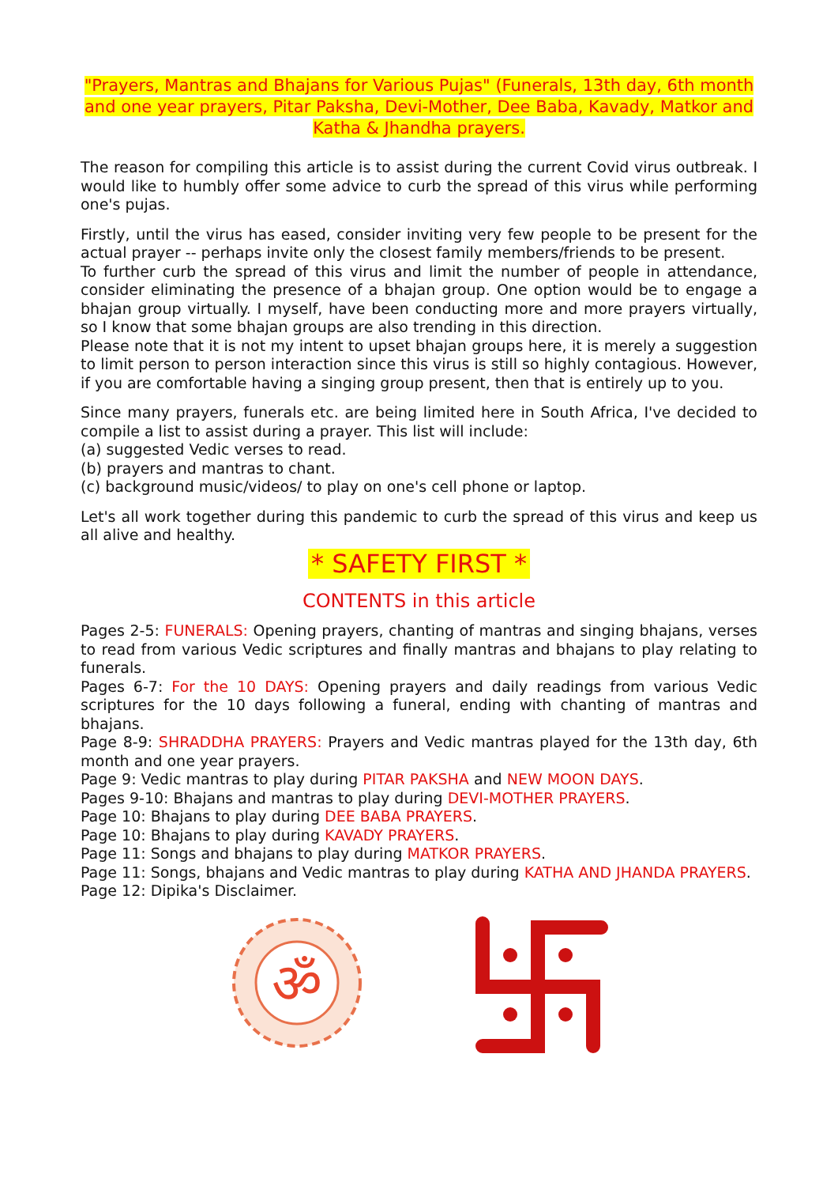"Prayers, Mantras and Bhajans for Various Pujas" (Funerals, 13th day, 6th month and one year prayers, Pitar Paksha, Devi-Mother, Dee Baba, Kavady, Matkor and Katha & Jhandha prayers.
The reason for compiling this article is to assist during the current Covid virus outbreak. I would like to humbly offer some advice to curb the spread of this virus while performing one's pujas.
Firstly, until the virus has eased, consider inviting very few people to be present for the actual prayer -- perhaps invite only the closest family members/friends to be present.
To further curb the spread of this virus and limit the number of people in attendance, consider eliminating the presence of a bhajan group. One option would be to engage a bhajan group virtually. I myself, have been conducting more and more prayers virtually, so I know that some bhajan groups are also trending in this direction.
Please note that it is not my intent to upset bhajan groups here, it is merely a suggestion to limit person to person interaction since this virus is still so highly contagious. However, if you are comfortable having a singing group present, then that is entirely up to you.
Since many prayers, funerals etc. are being limited here in South Africa, I've decided to compile a list to assist during a prayer. This list will include:
(a) suggested Vedic verses to read.
(b) prayers and mantras to chant.
(c) background music/videos/ to play on one's cell phone or laptop.
Let's all work together during this pandemic to curb the spread of this virus and keep us all alive and healthy.
* SAFETY FIRST *
CONTENTS in this article
Pages 2-5: FUNERALS: Opening prayers, chanting of mantras and singing bhajans, verses to read from various Vedic scriptures and finally mantras and bhajans to play relating to funerals.
Pages 6-7: For the 10 DAYS: Opening prayers and daily readings from various Vedic scriptures for the 10 days following a funeral, ending with chanting of mantras and bhajans.
Page 8-9: SHRADDHA PRAYERS: Prayers and Vedic mantras played for the 13th day, 6th month and one year prayers.
Page 9: Vedic mantras to play during PITAR PAKSHA and NEW MOON DAYS.
Pages 9-10: Bhajans and mantras to play during DEVI-MOTHER PRAYERS.
Page 10: Bhajans to play during DEE BABA PRAYERS.
Page 10: Bhajans to play during KAVADY PRAYERS.
Page 11: Songs and bhajans to play during MATKOR PRAYERS.
Page 11: Songs, bhajans and Vedic mantras to play during KATHA AND JHANDA PRAYERS.
Page 12: Dipika's Disclaimer.
ॐ